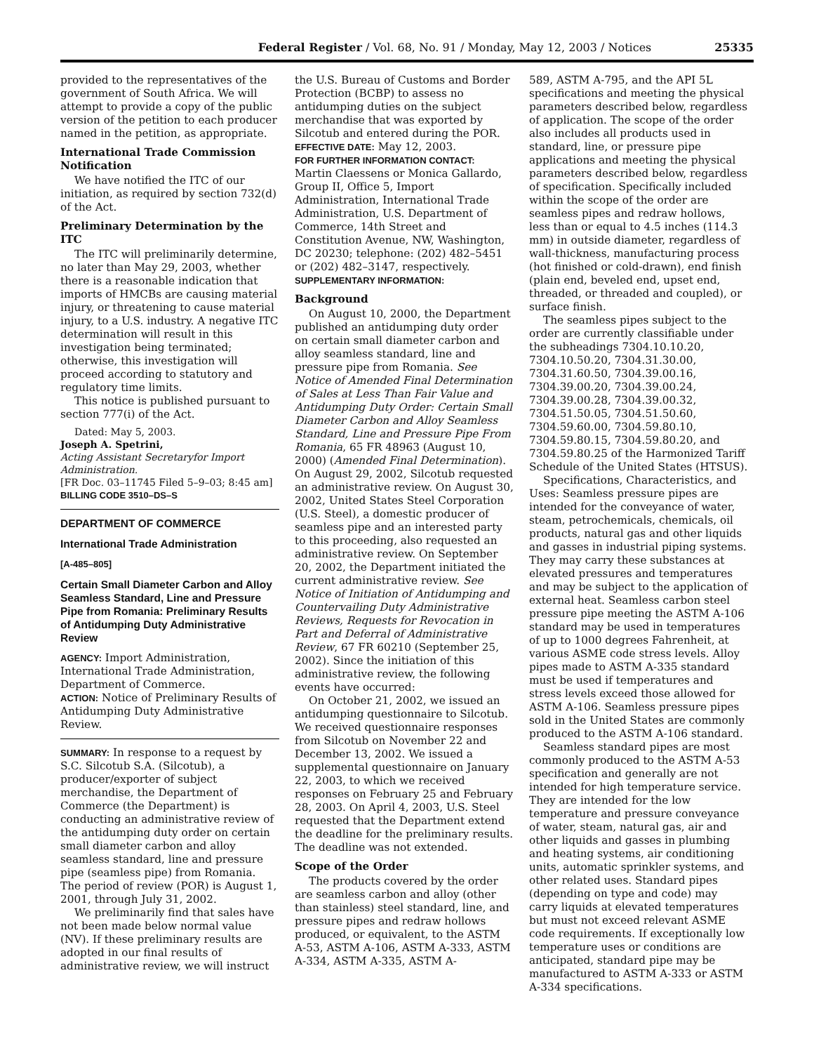Federal Register / Vol. 68, No. 91 / Monday, May 12, 2003 / Notices 25335
provided to the representatives of the government of South Africa. We will attempt to provide a copy of the public version of the petition to each producer named in the petition, as appropriate.
International Trade Commission Notification
We have notified the ITC of our initiation, as required by section 732(d) of the Act.
Preliminary Determination by the ITC
The ITC will preliminarily determine, no later than May 29, 2003, whether there is a reasonable indication that imports of HMCBs are causing material injury, or threatening to cause material injury, to a U.S. industry. A negative ITC determination will result in this investigation being terminated; otherwise, this investigation will proceed according to statutory and regulatory time limits.
This notice is published pursuant to section 777(i) of the Act.
Dated: May 5, 2003.
Joseph A. Spetrini,
Acting Assistant Secretaryfor Import Administration.
[FR Doc. 03–11745 Filed 5–9–03; 8:45 am]
BILLING CODE 3510–DS–S
DEPARTMENT OF COMMERCE
International Trade Administration
[A-485–805]
Certain Small Diameter Carbon and Alloy Seamless Standard, Line and Pressure Pipe from Romania: Preliminary Results of Antidumping Duty Administrative Review
AGENCY: Import Administration, International Trade Administration, Department of Commerce.
ACTION: Notice of Preliminary Results of Antidumping Duty Administrative Review.
SUMMARY: In response to a request by S.C. Silcotub S.A. (Silcotub), a producer/exporter of subject merchandise, the Department of Commerce (the Department) is conducting an administrative review of the antidumping duty order on certain small diameter carbon and alloy seamless standard, line and pressure pipe (seamless pipe) from Romania. The period of review (POR) is August 1, 2001, through July 31, 2002.
We preliminarily find that sales have not been made below normal value (NV). If these preliminary results are adopted in our final results of administrative review, we will instruct
the U.S. Bureau of Customs and Border Protection (BCBP) to assess no antidumping duties on the subject merchandise that was exported by Silcotub and entered during the POR.
EFFECTIVE DATE: May 12, 2003.
FOR FURTHER INFORMATION CONTACT: Martin Claessens or Monica Gallardo, Group II, Office 5, Import Administration, International Trade Administration, U.S. Department of Commerce, 14th Street and Constitution Avenue, NW, Washington, DC 20230; telephone: (202) 482–5451 or (202) 482–3147, respectively.
SUPPLEMENTARY INFORMATION:
Background
On August 10, 2000, the Department published an antidumping duty order on certain small diameter carbon and alloy seamless standard, line and pressure pipe from Romania. See Notice of Amended Final Determination of Sales at Less Than Fair Value and Antidumping Duty Order: Certain Small Diameter Carbon and Alloy Seamless Standard, Line and Pressure Pipe From Romania, 65 FR 48963 (August 10, 2000) (Amended Final Determination). On August 29, 2002, Silcotub requested an administrative review. On August 30, 2002, United States Steel Corporation (U.S. Steel), a domestic producer of seamless pipe and an interested party to this proceeding, also requested an administrative review. On September 20, 2002, the Department initiated the current administrative review. See Notice of Initiation of Antidumping and Countervailing Duty Administrative Reviews, Requests for Revocation in Part and Deferral of Administrative Review, 67 FR 60210 (September 25, 2002). Since the initiation of this administrative review, the following events have occurred:
On October 21, 2002, we issued an antidumping questionnaire to Silcotub. We received questionnaire responses from Silcotub on November 22 and December 13, 2002. We issued a supplemental questionnaire on January 22, 2003, to which we received responses on February 25 and February 28, 2003. On April 4, 2003, U.S. Steel requested that the Department extend the deadline for the preliminary results. The deadline was not extended.
Scope of the Order
The products covered by the order are seamless carbon and alloy (other than stainless) steel standard, line, and pressure pipes and redraw hollows produced, or equivalent, to the ASTM A-53, ASTM A-106, ASTM A-333, ASTM A-334, ASTM A-335, ASTM A-
589, ASTM A-795, and the API 5L specifications and meeting the physical parameters described below, regardless of application. The scope of the order also includes all products used in standard, line, or pressure pipe applications and meeting the physical parameters described below, regardless of specification. Specifically included within the scope of the order are seamless pipes and redraw hollows, less than or equal to 4.5 inches (114.3 mm) in outside diameter, regardless of wall-thickness, manufacturing process (hot finished or cold-drawn), end finish (plain end, beveled end, upset end, threaded, or threaded and coupled), or surface finish.
The seamless pipes subject to the order are currently classifiable under the subheadings 7304.10.10.20, 7304.10.50.20, 7304.31.30.00, 7304.31.60.50, 7304.39.00.16, 7304.39.00.20, 7304.39.00.24, 7304.39.00.28, 7304.39.00.32, 7304.51.50.05, 7304.51.50.60, 7304.59.60.00, 7304.59.80.10, 7304.59.80.15, 7304.59.80.20, and 7304.59.80.25 of the Harmonized Tariff Schedule of the United States (HTSUS).
Specifications, Characteristics, and Uses: Seamless pressure pipes are intended for the conveyance of water, steam, petrochemicals, chemicals, oil products, natural gas and other liquids and gasses in industrial piping systems. They may carry these substances at elevated pressures and temperatures and may be subject to the application of external heat. Seamless carbon steel pressure pipe meeting the ASTM A-106 standard may be used in temperatures of up to 1000 degrees Fahrenheit, at various ASME code stress levels. Alloy pipes made to ASTM A-335 standard must be used if temperatures and stress levels exceed those allowed for ASTM A-106. Seamless pressure pipes sold in the United States are commonly produced to the ASTM A-106 standard.
Seamless standard pipes are most commonly produced to the ASTM A-53 specification and generally are not intended for high temperature service. They are intended for the low temperature and pressure conveyance of water, steam, natural gas, air and other liquids and gasses in plumbing and heating systems, air conditioning units, automatic sprinkler systems, and other related uses. Standard pipes (depending on type and code) may carry liquids at elevated temperatures but must not exceed relevant ASME code requirements. If exceptionally low temperature uses or conditions are anticipated, standard pipe may be manufactured to ASTM A-333 or ASTM A-334 specifications.